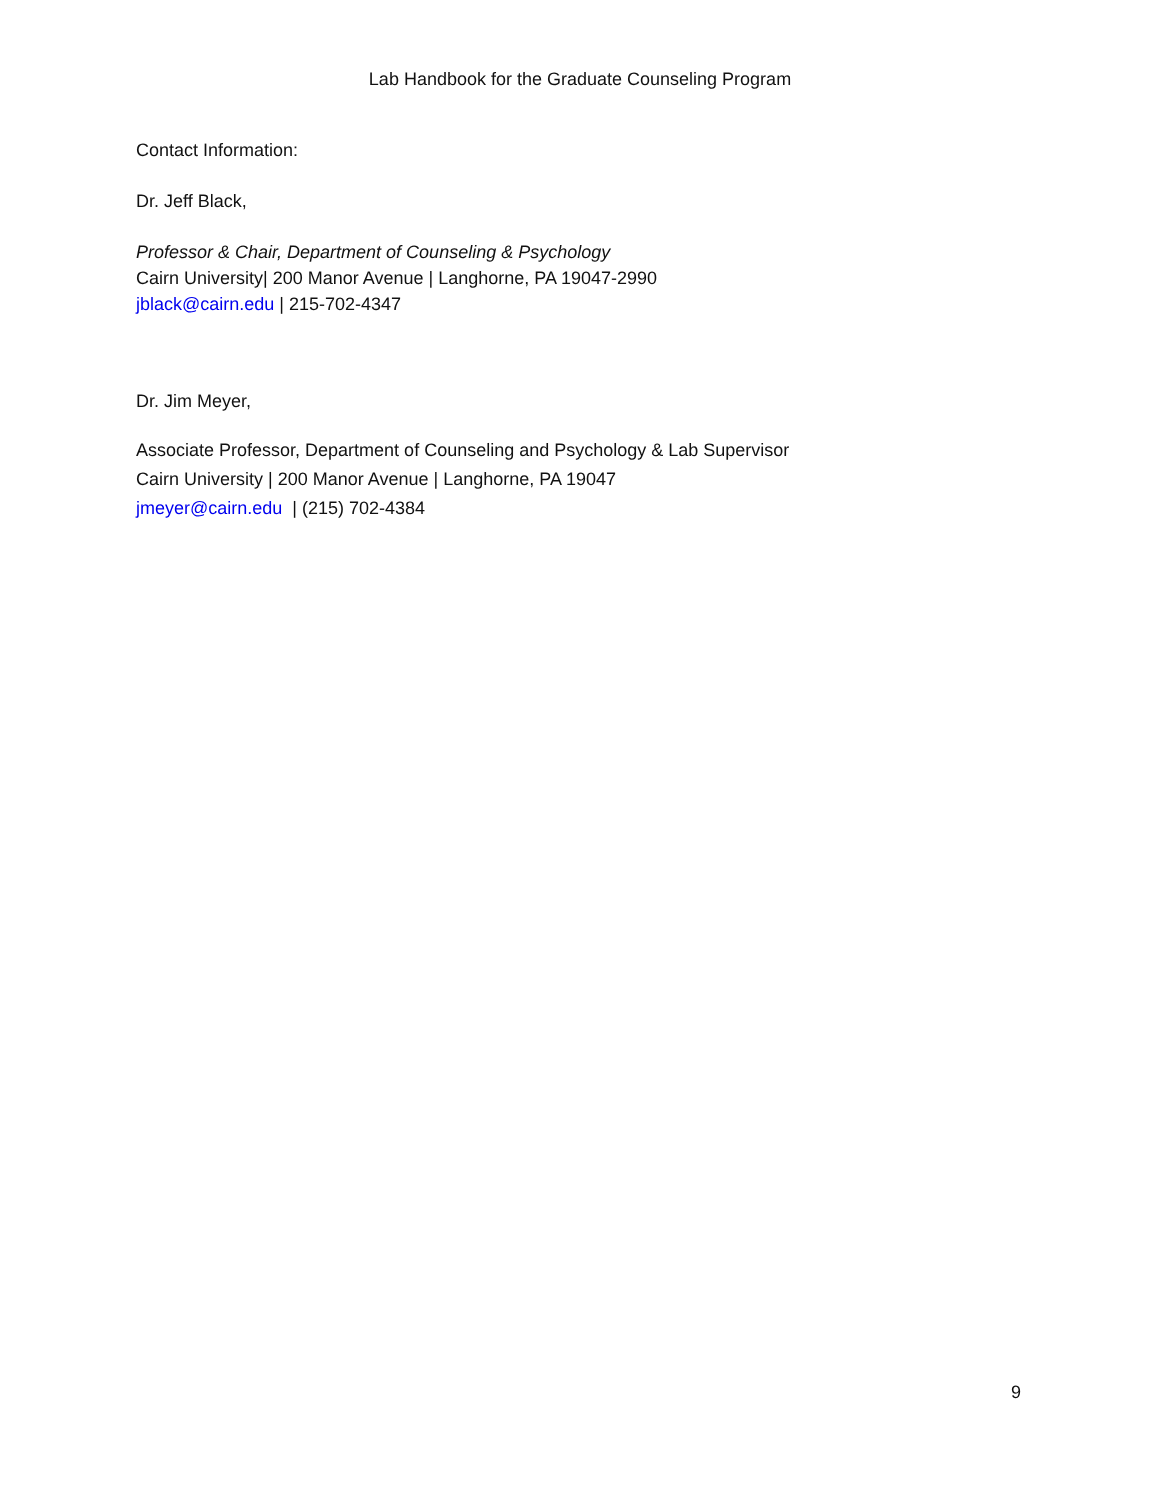Lab Handbook for the Graduate Counseling Program
Contact Information:
Dr. Jeff Black,
Professor & Chair, Department of Counseling & Psychology
Cairn University| 200 Manor Avenue | Langhorne, PA 19047-2990
jblack@cairn.edu | 215-702-4347
Dr. Jim Meyer,
Associate Professor, Department of Counseling and Psychology & Lab Supervisor
Cairn University | 200 Manor Avenue | Langhorne, PA 19047
jmeyer@cairn.edu | (215) 702-4384
9